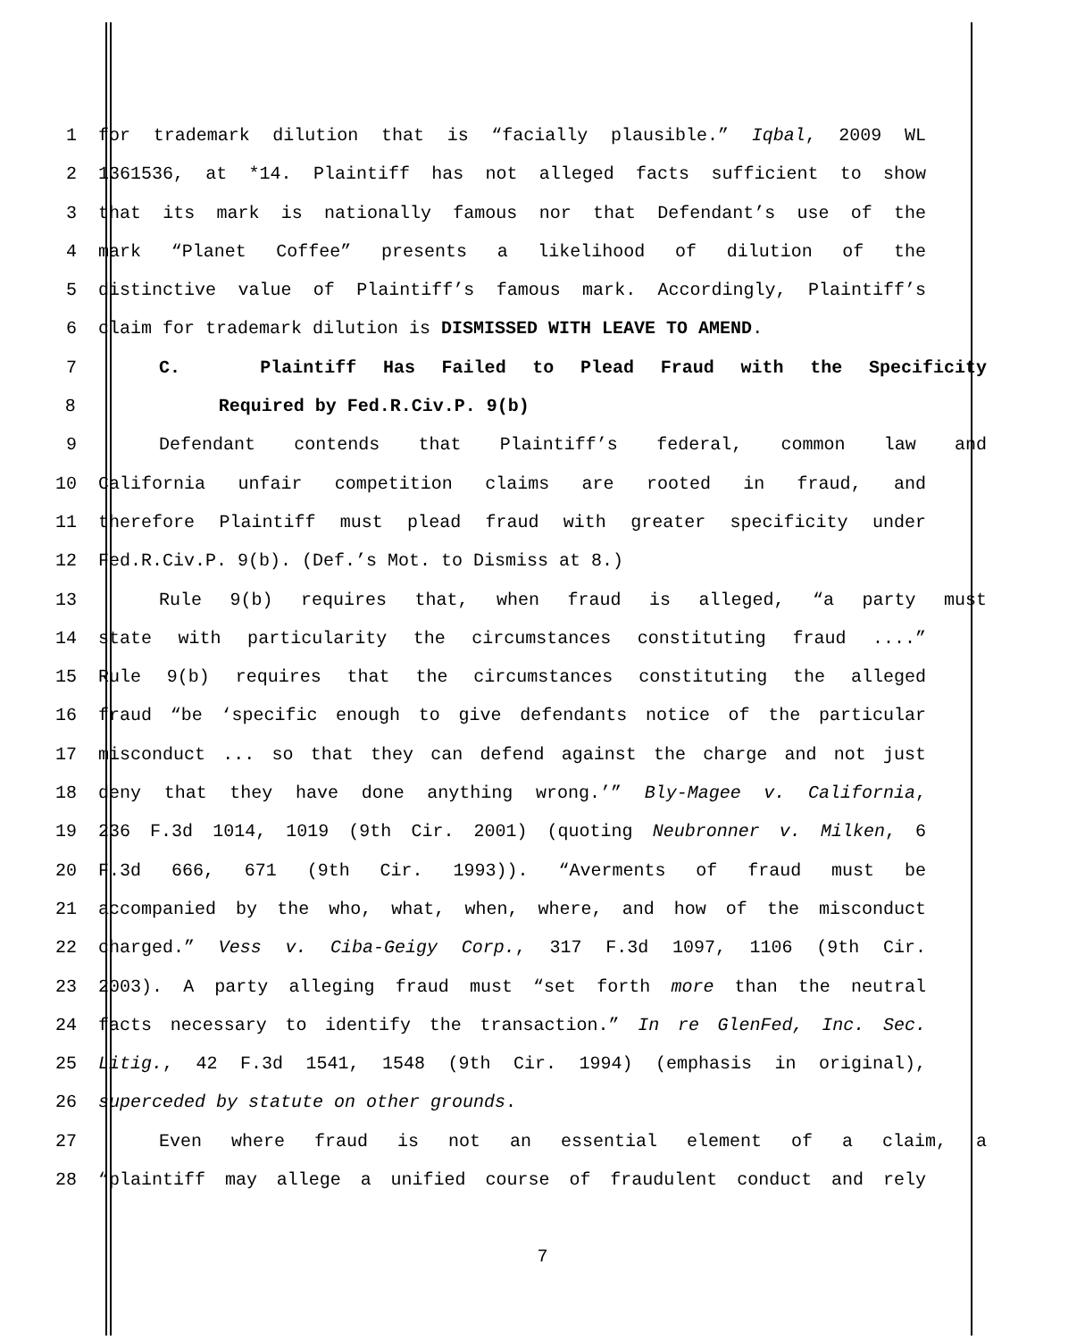1 for trademark dilution that is “facially plausible.” Iqbal, 2009 WL
2 1361536, at *14. Plaintiff has not alleged facts sufficient to show
3 that its mark is nationally famous nor that Defendant’s use of the
4 mark “Planet Coffee” presents a likelihood of dilution of the
5 distinctive value of Plaintiff’s famous mark. Accordingly, Plaintiff’s
6 claim for trademark dilution is DISMISSED WITH LEAVE TO AMEND.
7 C. Plaintiff Has Failed to Plead Fraud with the Specificity
8 Required by Fed.R.Civ.P. 9(b)
9 Defendant contends that Plaintiff’s federal, common law and
10 California unfair competition claims are rooted in fraud, and
11 therefore Plaintiff must plead fraud with greater specificity under
12 Fed.R.Civ.P. 9(b). (Def.’s Mot. to Dismiss at 8.)
13 Rule 9(b) requires that, when fraud is alleged, “a party must
14 state with particularity the circumstances constituting fraud ....”
15 Rule 9(b) requires that the circumstances constituting the alleged
16 fraud “be ‘specific enough to give defendants notice of the particular
17 misconduct ... so that they can defend against the charge and not just
18 deny that they have done anything wrong.’” Bly-Magee v. California,
19 236 F.3d 1014, 1019 (9th Cir. 2001) (quoting Neubronner v. Milken, 6
20 F.3d 666, 671 (9th Cir. 1993)). “Averments of fraud must be
21 accompanied by the who, what, when, where, and how of the misconduct
22 charged.” Vess v. Ciba-Geigy Corp., 317 F.3d 1097, 1106 (9th Cir.
23 2003). A party alleging fraud must “set forth more than the neutral
24 facts necessary to identify the transaction.” In re GlenFed, Inc. Sec.
25 Litig., 42 F.3d 1541, 1548 (9th Cir. 1994) (emphasis in original),
26 superceded by statute on other grounds.
27 Even where fraud is not an essential element of a claim, a
28 “plaintiff may allege a unified course of fraudulent conduct and rely
7